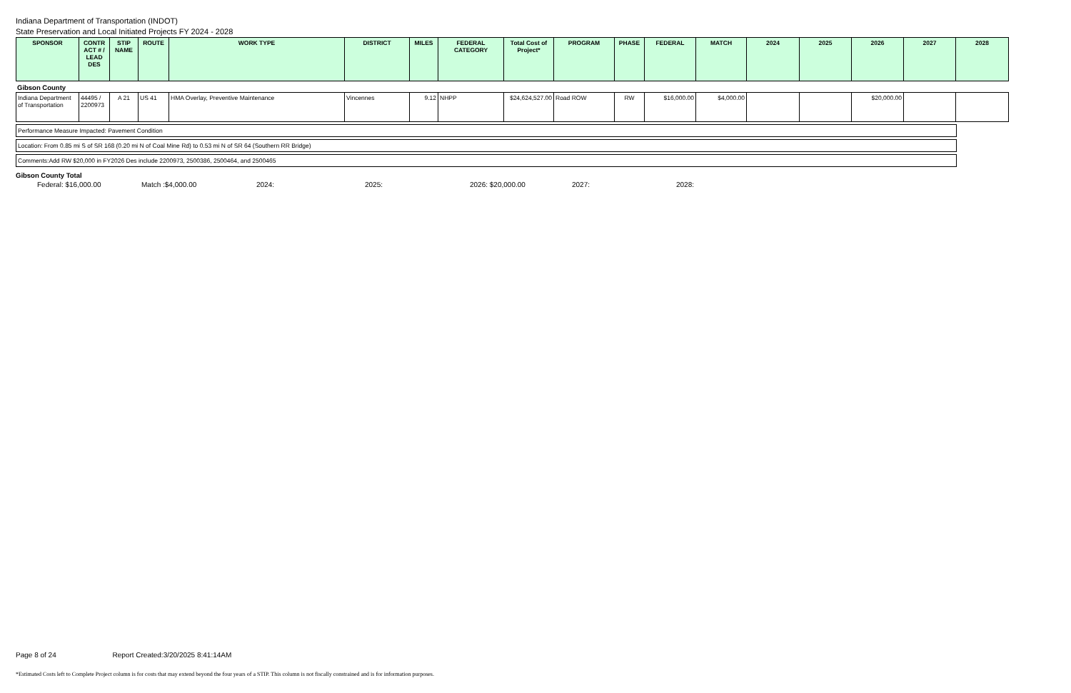Indiana Department of Transportation (INDOT)
State Preservation and Local Initiated Projects FY 2024 - 2028
| SPONSOR | CONTR ACT # / LEAD DES | STIP NAME | ROUTE | WORK TYPE | DISTRICT | MILES | FEDERAL CATEGORY | Total Cost of Project* | PROGRAM | PHASE | FEDERAL | MATCH | 2024 | 2025 | 2026 | 2027 | 2028 |
| --- | --- | --- | --- | --- | --- | --- | --- | --- | --- | --- | --- | --- | --- | --- | --- | --- | --- |
Gibson County
| Indiana Department of Transportation | 44495 / 2200973 | A 21 | US 41 | HMA Overlay, Preventive Maintenance | Vincennes | 9.12 | NHPP | $24,624,527.00 | Road ROW | RW | $16,000.00 | $4,000.00 | | | $20,000.00 | | |
Performance Measure Impacted: Pavement Condition
Location: From 0.85 mi S of SR 168 (0.20 mi N of Coal Mine Rd) to 0.53 mi N of SR 64 (Southern RR Bridge)
Comments:Add RW $20,000 in FY2026 Des include 2200973, 2500386, 2500464, and 2500465
Gibson County Total
Federal: $16,000.00 Match :$4,000.00 2024: 2025: 2026: $20,000.00 2027: 2028:
Page 8 of 24 Report Created:3/20/2025 8:41:14AM
*Estimated Costs left to Complete Project column is for costs that may extend beyond the four years of a STIP. This column is not fiscally constrained and is for information purposes.